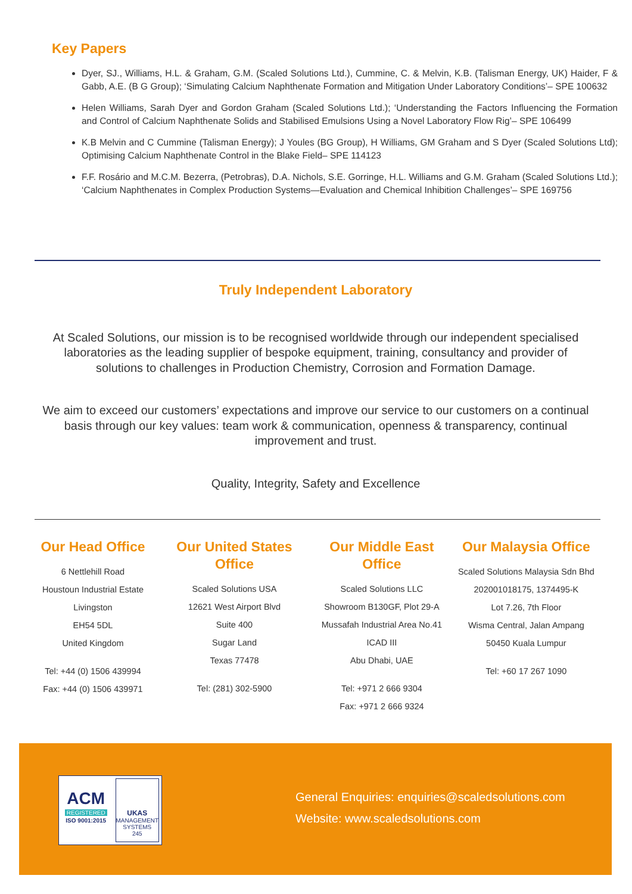Key Papers
Dyer, SJ., Williams, H.L. & Graham, G.M. (Scaled Solutions Ltd.), Cummine, C. & Melvin, K.B. (Talisman Energy, UK) Haider, F & Gabb, A.E. (B G Group); ‘Simulating Calcium Naphthenate Formation and Mitigation Under Laboratory Conditions’– SPE 100632
Helen Williams, Sarah Dyer and Gordon Graham (Scaled Solutions Ltd.); ‘Understanding the Factors Influencing the Formation and Control of Calcium Naphthenate Solids and Stabilised Emulsions Using a Novel Laboratory Flow Rig’– SPE 106499
K.B Melvin and C Cummine (Talisman Energy); J Youles (BG Group), H Williams, GM Graham and S Dyer (Scaled Solutions Ltd); Optimising Calcium Naphthenate Control in the Blake Field– SPE 114123
F.F. Rosário and M.C.M. Bezerra, (Petrobras), D.A. Nichols, S.E. Gorringe, H.L. Williams and G.M. Graham (Scaled Solutions Ltd.); ‘Calcium Naphthenates in Complex Production Systems—Evaluation and Chemical Inhibition Challenges’– SPE 169756
Truly Independent Laboratory
At Scaled Solutions, our mission is to be recognised worldwide through our independent specialised laboratories as the leading supplier of bespoke equipment, training, consultancy and provider of solutions to challenges in Production Chemistry, Corrosion and Formation Damage.
We aim to exceed our customers’ expectations and improve our service to our customers on a continual basis through our key values: team work & communication, openness & transparency, continual improvement and trust.
Quality, Integrity, Safety and Excellence
Our Head Office
6 Nettlehill Road
Houstoun Industrial Estate
Livingston
EH54 5DL
United Kingdom
Tel: +44 (0) 1506 439994
Fax: +44 (0) 1506 439971
Our United States
Office
Scaled Solutions USA
12621 West Airport Blvd
Suite 400
Sugar Land
Texas 77478
Tel: (281) 302-5900
Our Middle East
Office
Scaled Solutions LLC
Showroom B130GF, Plot 29-A
Mussafah Industrial Area No.41
ICAD III
Abu Dhabi, UAE
Tel: +971 2 666 9304
Fax: +971 2 666 9324
Our Malaysia Office
Scaled Solutions Malaysia Sdn Bhd
202001018175, 1374495-K
Lot 7.26, 7th Floor
Wisma Central, Jalan Ampang
50450 Kuala Lumpur
Tel: +60 17 267 1090
ACM
REGISTERED
ISO 9001:2015
UKAS
MANAGEMENT SYSTEMS
245
General Enquiries: enquiries@scaledsolutions.com
Website: www.scaledsolutions.com